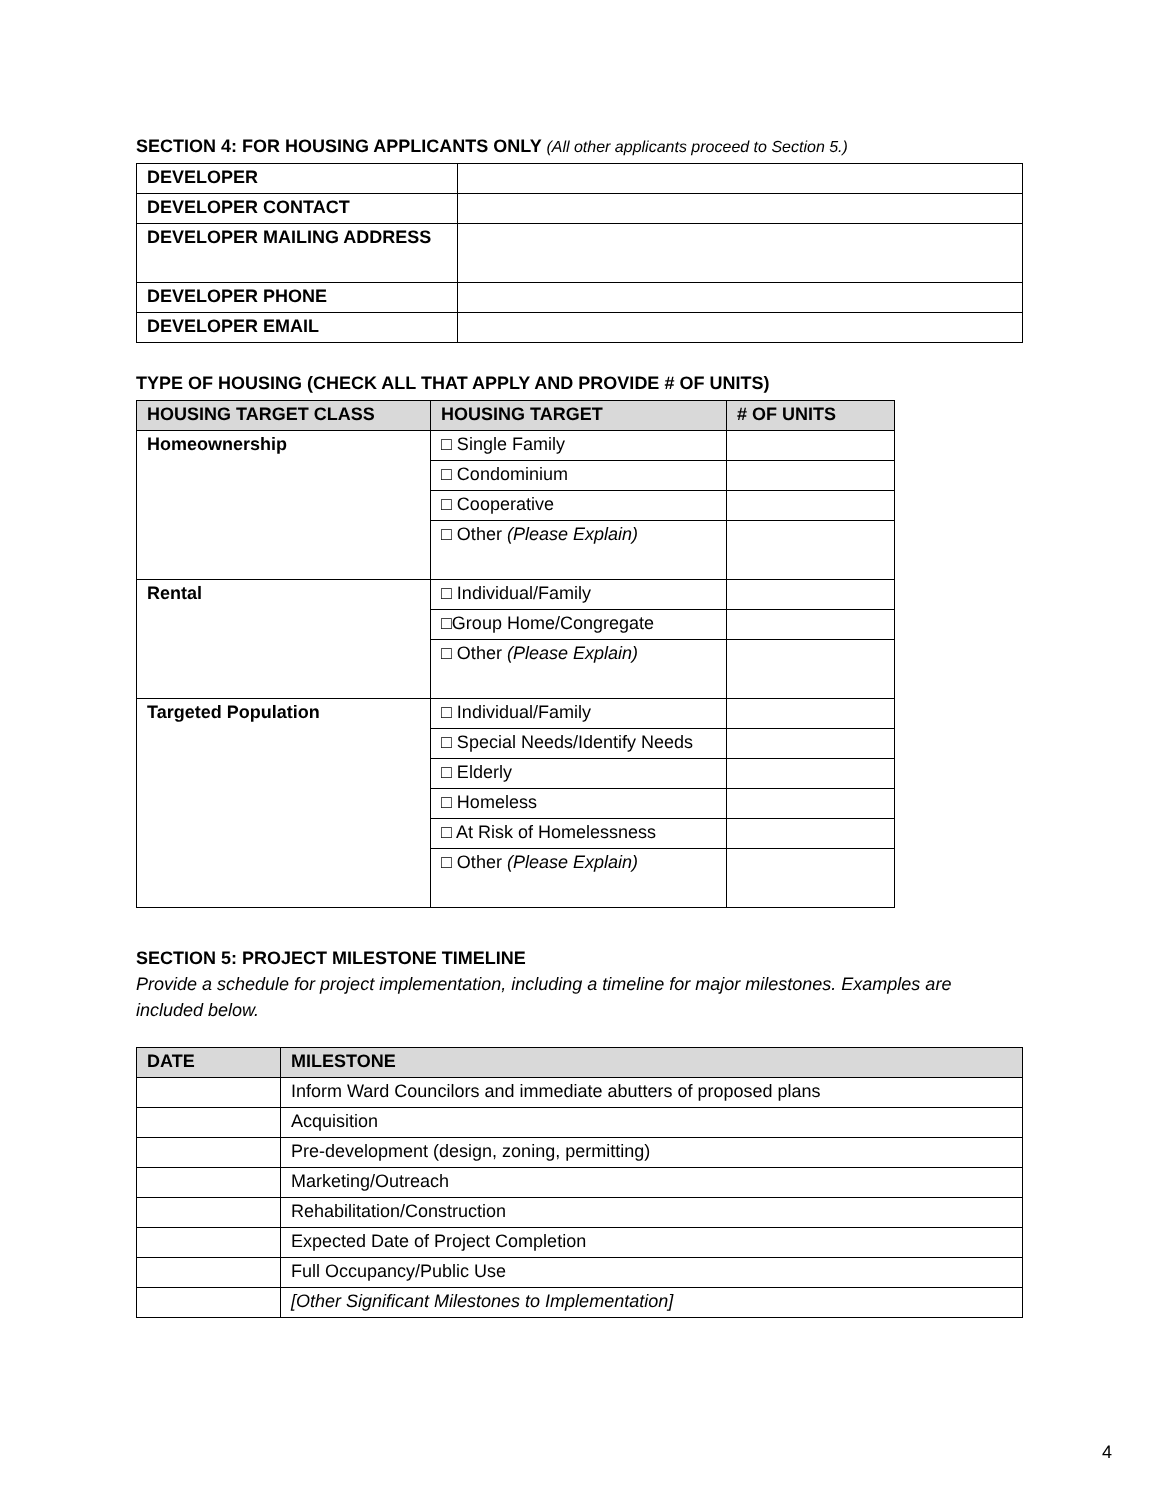SECTION 4: FOR HOUSING APPLICANTS ONLY (All other applicants proceed to Section 5.)
| DEVELOPER | |
| DEVELOPER CONTACT | |
| DEVELOPER MAILING ADDRESS | |
| DEVELOPER PHONE | |
| DEVELOPER EMAIL | |
TYPE OF HOUSING (CHECK ALL THAT APPLY AND PROVIDE # OF UNITS)
| HOUSING TARGET CLASS | HOUSING TARGET | # OF UNITS |
| --- | --- | --- |
| Homeownership | □ Single Family | |
| | □ Condominium | |
| | □ Cooperative | |
| | □ Other (Please Explain) | |
| Rental | □ Individual/Family | |
| | □Group Home/Congregate | |
| | □ Other (Please Explain) | |
| Targeted Population | □ Individual/Family | |
| | □ Special Needs/Identify Needs | |
| | □ Elderly | |
| | □ Homeless | |
| | □ At Risk of Homelessness | |
| | □ Other (Please Explain) | |
SECTION 5: PROJECT MILESTONE TIMELINE
Provide a schedule for project implementation, including a timeline for major milestones. Examples are included below.
| DATE | MILESTONE |
| --- | --- |
| | Inform Ward Councilors and immediate abutters of proposed plans |
| | Acquisition |
| | Pre-development (design, zoning, permitting) |
| | Marketing/Outreach |
| | Rehabilitation/Construction |
| | Expected Date of Project Completion |
| | Full Occupancy/Public Use |
| | [Other Significant Milestones to Implementation] |
4